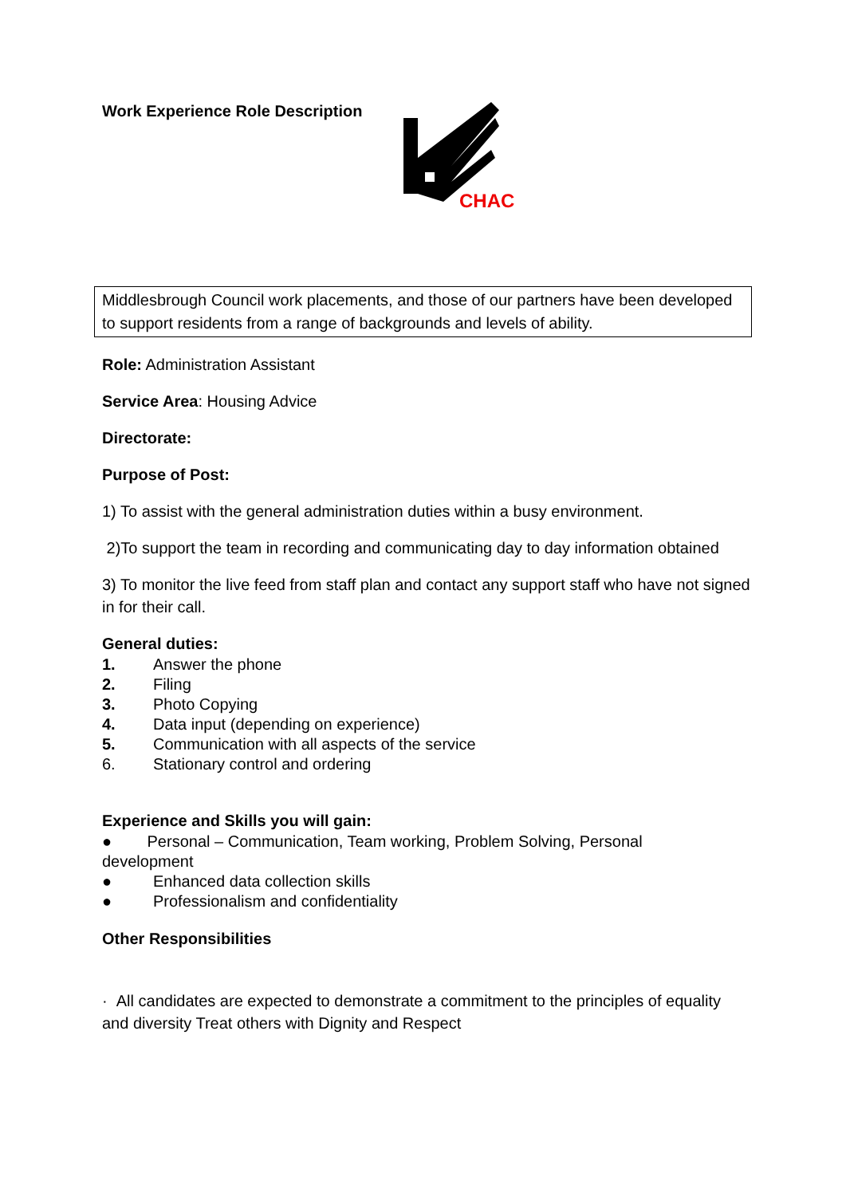Work Experience Role Description
CHAC
Middlesbrough Council work placements, and those of our partners have been developed to support residents from a range of backgrounds and levels of ability.
Role: Administration Assistant
Service Area: Housing Advice
Directorate:
Purpose of Post:
1) To assist with the general administration duties within a busy environment.
2)To support the team in recording and communicating day to day information obtained
3) To monitor the live feed from staff plan and contact any support staff who have not signed in for their call.
General duties:
1. Answer the phone
2. Filing
3. Photo Copying
4. Data input (depending on experience)
5. Communication with all aspects of the service
6. Stationary control and ordering
Experience and Skills you will gain:
● Personal – Communication, Team working, Problem Solving, Personal development
● Enhanced data collection skills
● Professionalism and confidentiality
Other Responsibilities
· All candidates are expected to demonstrate a commitment to the principles of equality and diversity Treat others with Dignity and Respect